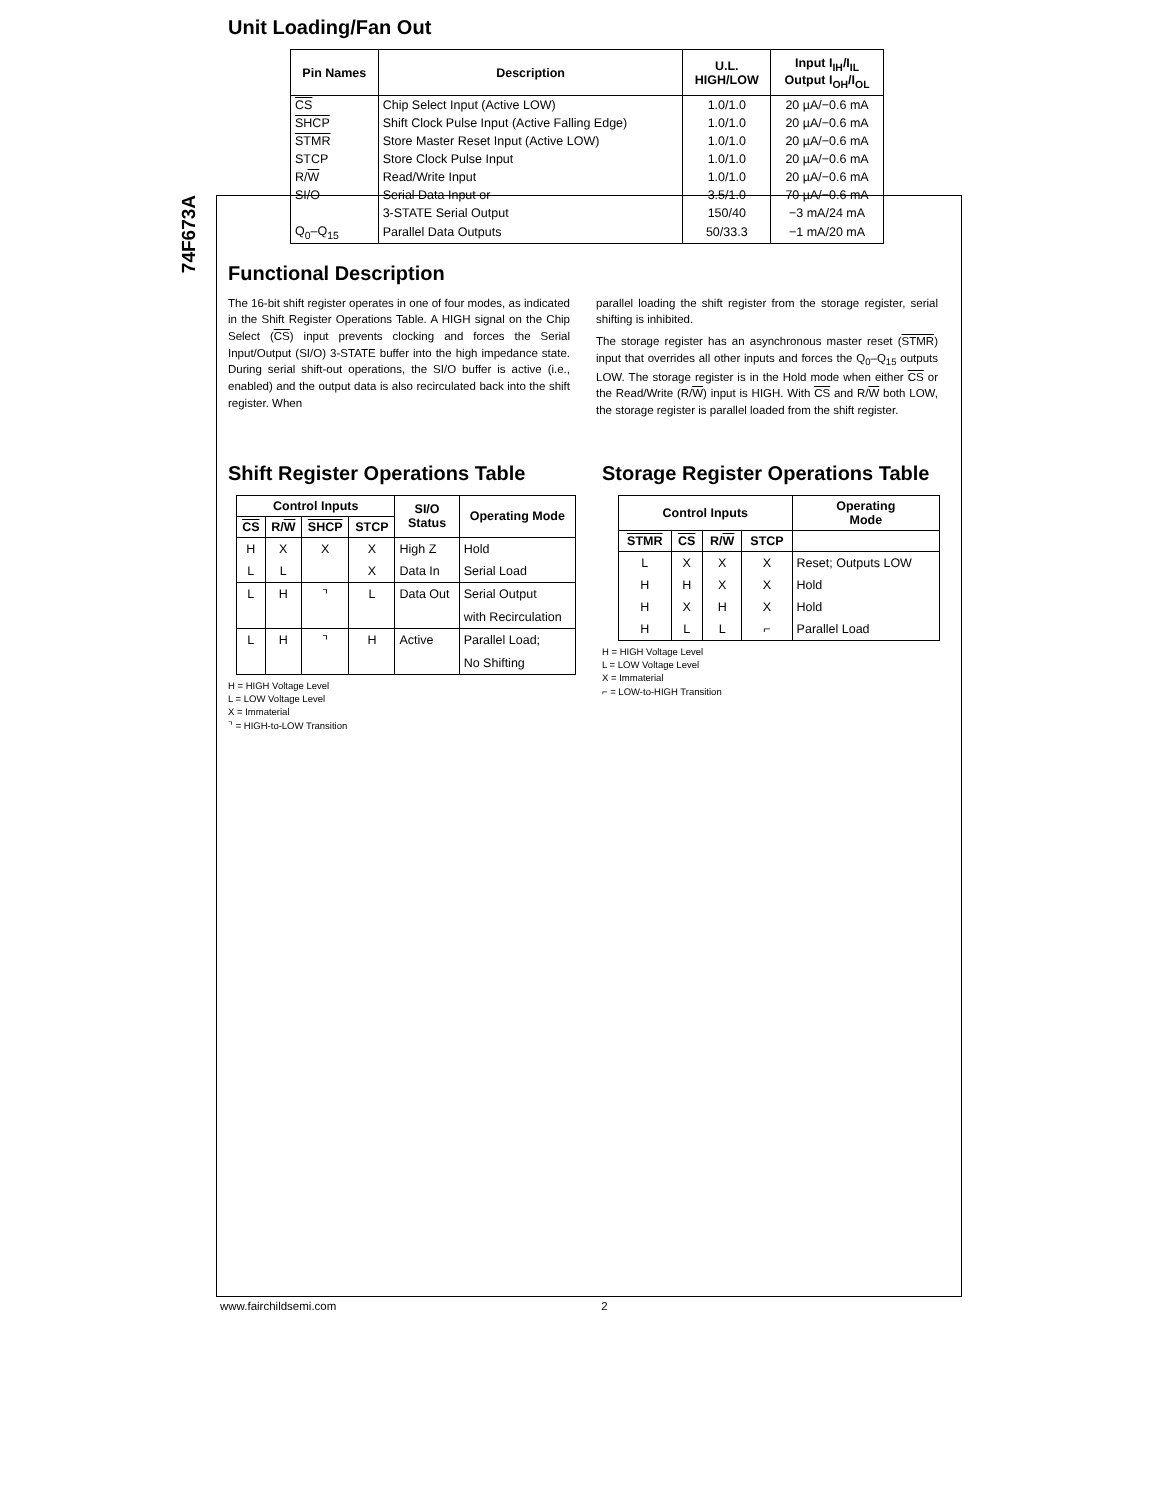74F673A
Unit Loading/Fan Out
| Pin Names | Description | U.L. HIGH/LOW | Input I<sub>IH</sub>/I<sub>IL</sub> Output I<sub>OH</sub>/I<sub>OL</sub> |
| --- | --- | --- | --- |
| CS | Chip Select Input (Active LOW) | 1.0/1.0 | 20 µA/−0.6 mA |
| SHCP | Shift Clock Pulse Input (Active Falling Edge) | 1.0/1.0 | 20 µA/−0.6 mA |
| STMR | Store Master Reset Input (Active LOW) | 1.0/1.0 | 20 µA/−0.6 mA |
| STCP | Store Clock Pulse Input | 1.0/1.0 | 20 µA/−0.6 mA |
| R/ W | Read/Write Input | 1.0/1.0 | 20 µA/−0.6 mA |
| SI/O | Serial Data Input or | 3.5/1.0 | 70 µA/−0.6 mA |
| | 3-STATE Serial Output | 150/40 | −3 mA/24 mA |
| Q<sub>0</sub>–Q<sub>15</sub> | Parallel Data Outputs | 50/33.3 | −1 mA/20 mA |
Functional Description
The 16-bit shift register operates in one of four modes, as indicated in the Shift Register Operations Table. A HIGH signal on the Chip Select (CS) input prevents clocking and forces the Serial Input/Output (SI/O) 3-STATE buffer into the high impedance state. During serial shift-out operations, the SI/O buffer is active (i.e., enabled) and the output data is also recirculated back into the shift register. When
parallel loading the shift register from the storage register, serial shifting is inhibited.
The storage register has an asynchronous master reset (STMR) input that overrides all other inputs and forces the Q<sub>0</sub>–Q<sub>15</sub> outputs LOW. The storage register is in the Hold mode when either CS or the Read/Write (R/W) input is HIGH. With CS and R/W both LOW, the storage register is parallel loaded from the shift register.
Shift Register Operations Table
| Control Inputs | | | | SI/O Status | Operating Mode |
| --- | --- | --- | --- | --- | --- |
| CS | R/ W | SHCP | STCP | | |
| H | X | X | X | High Z | Hold |
| L | L | | X | Data In | Serial Load |
| L | H | ⌝ | L | Data Out | Serial Output |
| | | | | | with Recirculation |
| L | H | ⌝ | H | Active | Parallel Load; |
| | | | | | No Shifting |
H = HIGH Voltage Level
L = LOW Voltage Level
X = Immaterial
⌝ = HIGH-to-LOW Transition
Storage Register Operations Table
| Control Inputs | | | | Operating Mode |
| --- | --- | --- | --- | --- |
| STMR | CS | R/ W | STCP | |
| L | X | X | X | Reset; Outputs LOW |
| H | H | X | X | Hold |
| H | X | H | X | Hold |
| H | L | L | ⌐ | Parallel Load |
H = HIGH Voltage Level
L = LOW Voltage Level
X = Immaterial
⌐ = LOW-to-HIGH Transition
www.fairchildsemi.com 2